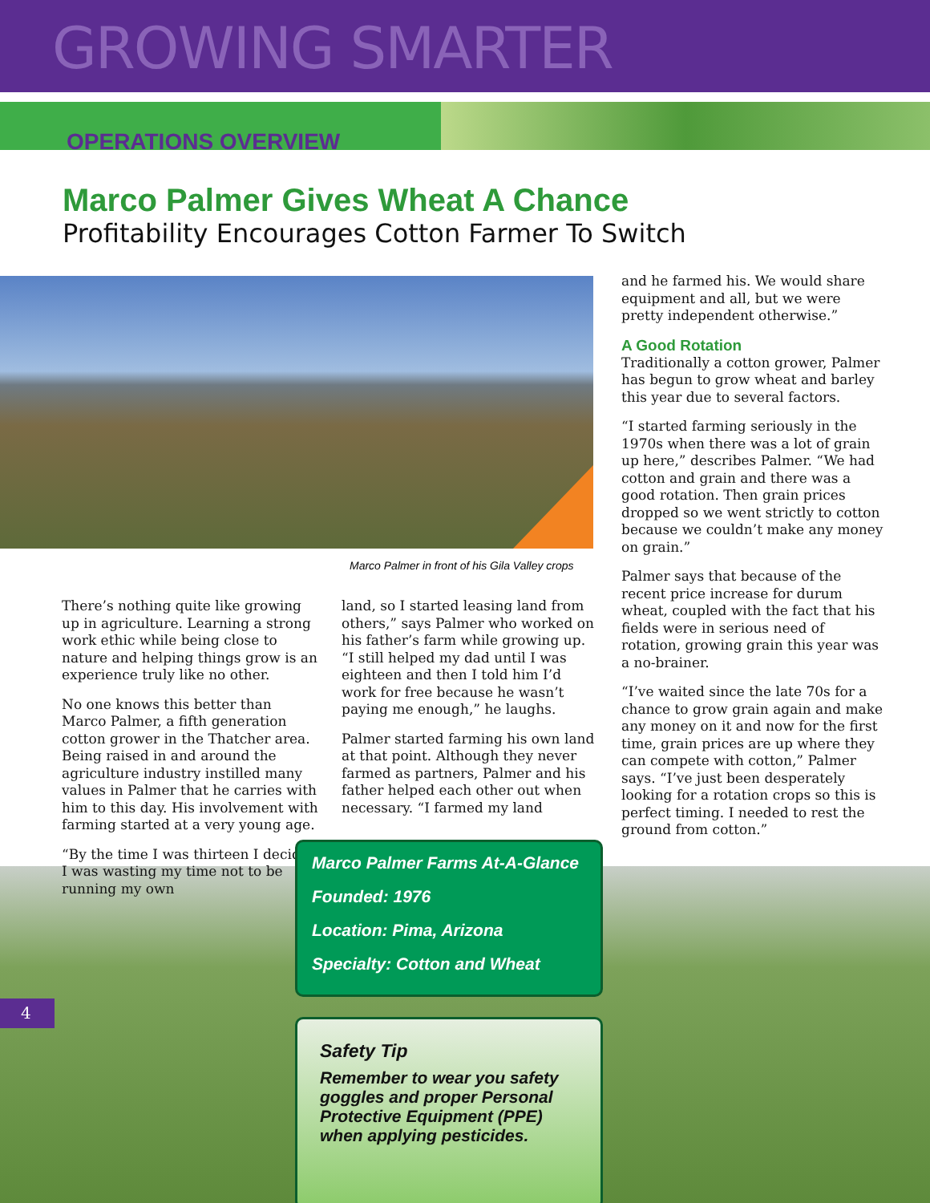GROWING SMARTER
OPERATIONS OVERVIEW
Marco Palmer Gives Wheat A Chance
Profitability Encourages Cotton Farmer To Switch
Marco Palmer in front of his Gila Valley crops
There’s nothing quite like growing up in agriculture. Learning a strong work ethic while being close to nature and helping things grow is an experience truly like no other.
No one knows this better than Marco Palmer, a fifth generation cotton grower in the Thatcher area. Being raised in and around the agriculture industry instilled many values in Palmer that he carries with him to this day. His involvement with farming started at a very young age.
“By the time I was thirteen I decided I was wasting my time not to be running my own
land, so I started leasing land from others,” says Palmer who worked on his father’s farm while growing up. “I still helped my dad until I was eighteen and then I told him I’d work for free because he wasn’t paying me enough,” he laughs.
Palmer started farming his own land at that point. Although they never farmed as partners, Palmer and his father helped each other out when necessary. “I farmed my land
and he farmed his. We would share equipment and all, but we were pretty independent otherwise.”
A Good Rotation
Traditionally a cotton grower, Palmer has begun to grow wheat and barley this year due to several factors.
“I started farming seriously in the 1970s when there was a lot of grain up here,” describes Palmer. “We had cotton and grain and there was a good rotation. Then grain prices dropped so we went strictly to cotton because we couldn’t make any money on grain.”
Palmer says that because of the recent price increase for durum wheat, coupled with the fact that his fields were in serious need of rotation, growing grain this year was a no-brainer.
“I’ve waited since the late 70s for a chance to grow grain again and make any money on it and now for the first time, grain prices are up where they can compete with cotton,” Palmer says. “I’ve just been desperately looking for a rotation crops so this is perfect timing. I needed to rest the ground from cotton.”
Marco Palmer Farms At-A-Glance
Founded: 1976
Location: Pima, Arizona
Specialty: Cotton and Wheat
Safety Tip
Remember to wear you safety goggles and proper Personal Protective Equipment (PPE) when applying pesticides.
4